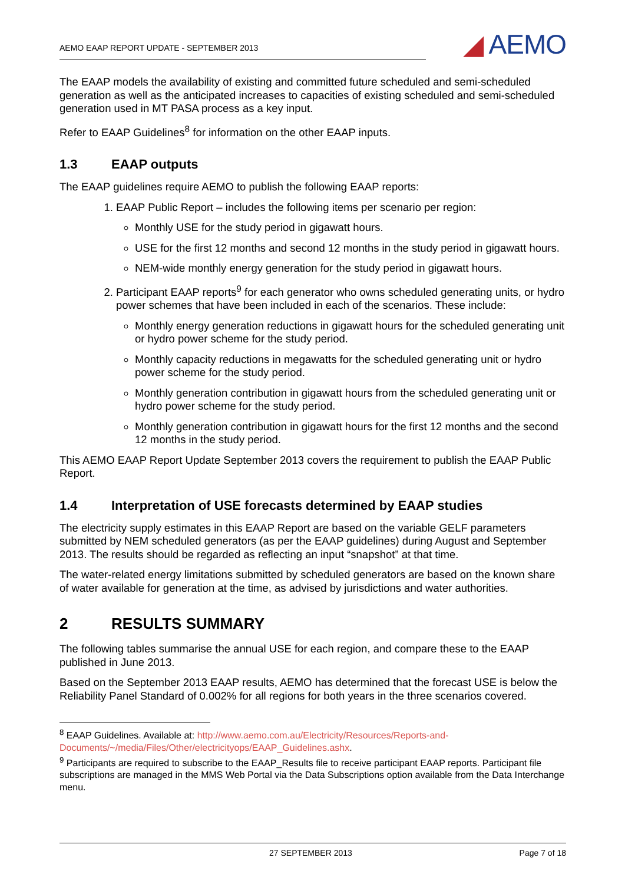AEMO EAAP REPORT UPDATE - SEPTEMBER 2013
◢ AEMO
The EAAP models the availability of existing and committed future scheduled and semi-scheduled generation as well as the anticipated increases to capacities of existing scheduled and semi-scheduled generation used in MT PASA process as a key input.
Refer to EAAP Guidelines<sup>8</sup> for information on the other EAAP inputs.
1.3 EAAP outputs
The EAAP guidelines require AEMO to publish the following EAAP reports:
1. EAAP Public Report – includes the following items per scenario per region:
Monthly USE for the study period in gigawatt hours.
USE for the first 12 months and second 12 months in the study period in gigawatt hours.
NEM-wide monthly energy generation for the study period in gigawatt hours.
2. Participant EAAP reports<sup>9</sup> for each generator who owns scheduled generating units, or hydro power schemes that have been included in each of the scenarios. These include:
Monthly energy generation reductions in gigawatt hours for the scheduled generating unit or hydro power scheme for the study period.
Monthly capacity reductions in megawatts for the scheduled generating unit or hydro power scheme for the study period.
Monthly generation contribution in gigawatt hours from the scheduled generating unit or hydro power scheme for the study period.
Monthly generation contribution in gigawatt hours for the first 12 months and the second 12 months in the study period.
This AEMO EAAP Report Update September 2013 covers the requirement to publish the EAAP Public Report.
1.4 Interpretation of USE forecasts determined by EAAP studies
The electricity supply estimates in this EAAP Report are based on the variable GELF parameters submitted by NEM scheduled generators (as per the EAAP guidelines) during August and September 2013. The results should be regarded as reflecting an input “snapshot” at that time.
The water-related energy limitations submitted by scheduled generators are based on the known share of water available for generation at the time, as advised by jurisdictions and water authorities.
2 RESULTS SUMMARY
The following tables summarise the annual USE for each region, and compare these to the EAAP published in June 2013.
Based on the September 2013 EAAP results, AEMO has determined that the forecast USE is below the Reliability Panel Standard of 0.002% for all regions for both years in the three scenarios covered.
<sup>8</sup> EAAP Guidelines. Available at: http://www.aemo.com.au/Electricity/Resources/Reports-and-Documents/~/media/Files/Other/electricityops/EAAP_Guidelines.ashx.
<sup>9</sup> Participants are required to subscribe to the EAAP_Results file to receive participant EAAP reports. Participant file subscriptions are managed in the MMS Web Portal via the Data Subscriptions option available from the Data Interchange menu.
27 SEPTEMBER 2013 Page 7 of 18